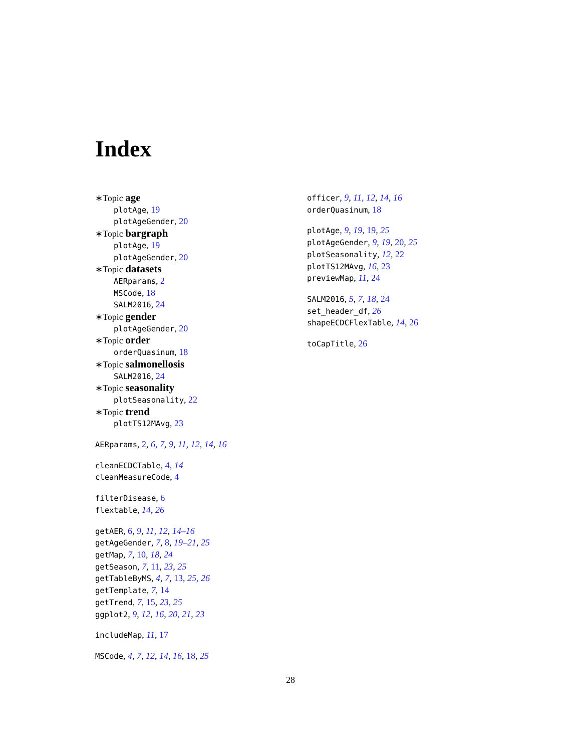Index
∗Topic age
plotAge, 19
plotAgeGender, 20
∗Topic bargraph
plotAge, 19
plotAgeGender, 20
∗Topic datasets
AERparams, 2
MSCode, 18
SALM2016, 24
∗Topic gender
plotAgeGender, 20
∗Topic order
orderQuasinum, 18
∗Topic salmonellosis
SALM2016, 24
∗Topic seasonality
plotSeasonality, 22
∗Topic trend
plotTS12MAvg, 23
AERparams, 2, 6, 7, 9, 11, 12, 14, 16
cleanECDCTable, 4, 14
cleanMeasureCode, 4
filterDisease, 6
flextable, 14, 26
getAER, 6, 9, 11, 12, 14–16
getAgeGender, 7, 8, 19–21, 25
getMap, 7, 10, 18, 24
getSeason, 7, 11, 23, 25
getTableByMS, 4, 7, 13, 25, 26
getTemplate, 7, 14
getTrend, 7, 15, 23, 25
ggplot2, 9, 12, 16, 20, 21, 23
includeMap, 11, 17
MSCode, 4, 7, 12, 14, 16, 18, 25
officer, 9, 11, 12, 14, 16
orderQuasinum, 18
plotAge, 9, 19, 19, 25
plotAgeGender, 9, 19, 20, 25
plotSeasonality, 12, 22
plotTS12MAvg, 16, 23
previewMap, 11, 24
SALM2016, 5, 7, 18, 24
set_header_df, 26
shapeECDCFlexTable, 14, 26
toCapTitle, 26
28